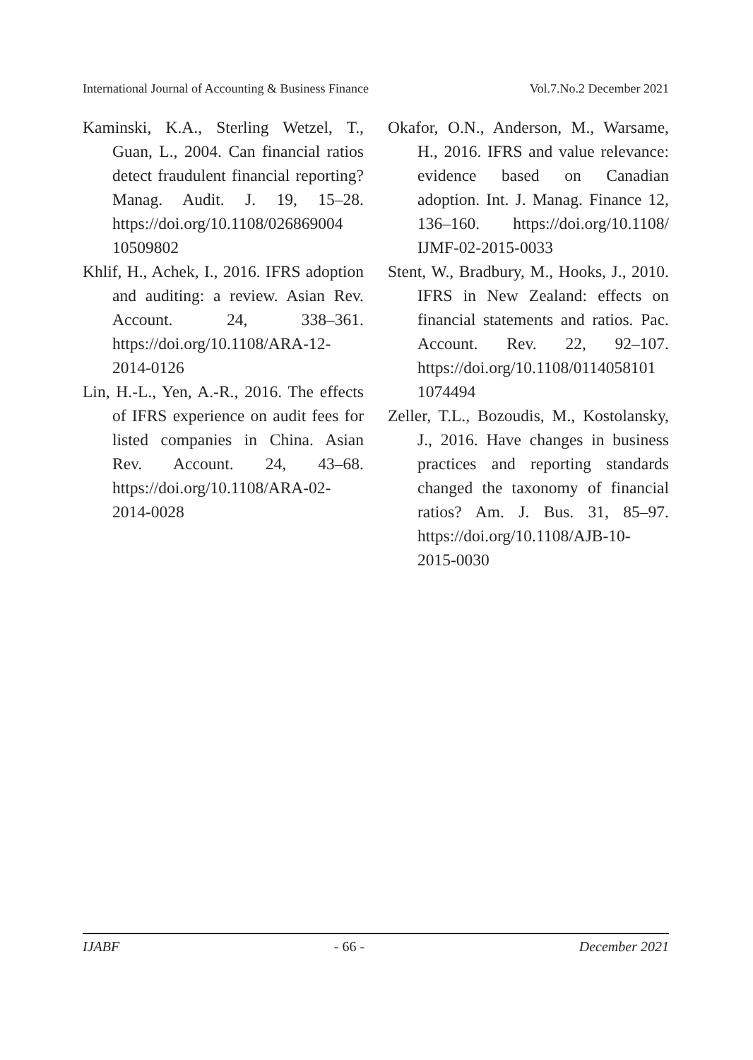International Journal of Accounting & Business Finance Vol.7.No.2 December 2021
Kaminski, K.A., Sterling Wetzel, T., Guan, L., 2004. Can financial ratios detect fraudulent financial reporting? Manag. Audit. J. 19, 15–28. https://doi.org/10.1108/026869004 10509802
Khlif, H., Achek, I., 2016. IFRS adoption and auditing: a review. Asian Rev. Account. 24, 338–361. https://doi.org/10.1108/ARA-12-2014-0126
Lin, H.-L., Yen, A.-R., 2016. The effects of IFRS experience on audit fees for listed companies in China. Asian Rev. Account. 24, 43–68. https://doi.org/10.1108/ARA-02-2014-0028
Okafor, O.N., Anderson, M., Warsame, H., 2016. IFRS and value relevance: evidence based on Canadian adoption. Int. J. Manag. Finance 12, 136–160. https://doi.org/10.1108/ IJMF-02-2015-0033
Stent, W., Bradbury, M., Hooks, J., 2010. IFRS in New Zealand: effects on financial statements and ratios. Pac. Account. Rev. 22, 92–107. https://doi.org/10.1108/0114058101 1074494
Zeller, T.L., Bozoudis, M., Kostolansky, J., 2016. Have changes in business practices and reporting standards changed the taxonomy of financial ratios? Am. J. Bus. 31, 85–97. https://doi.org/10.1108/AJB-10-2015-0030
IJABF - 66 - December 2021